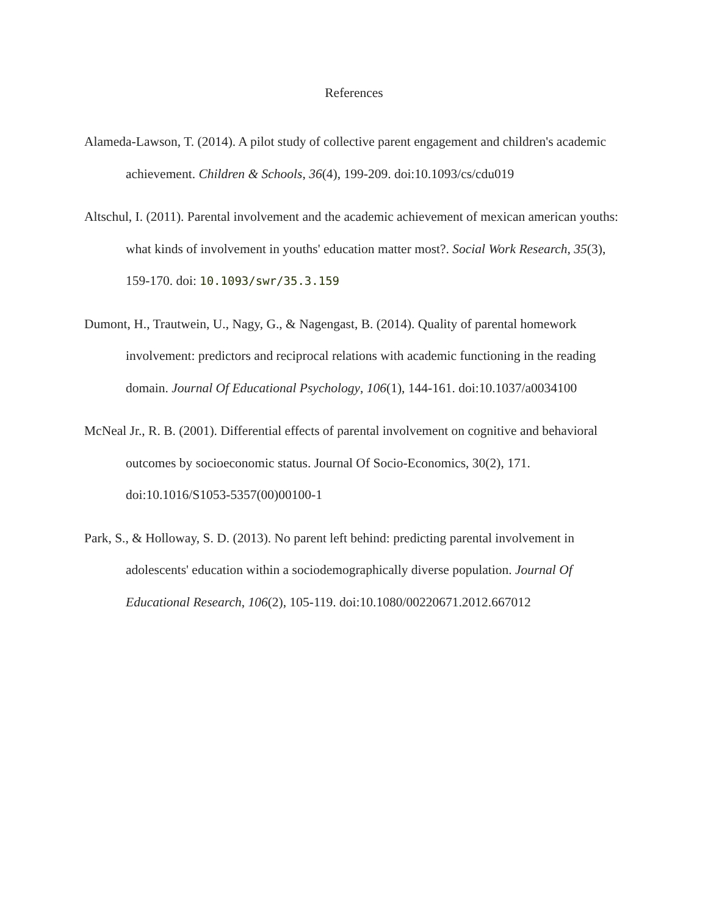References
Alameda-Lawson, T. (2014). A pilot study of collective parent engagement and children's academic achievement. Children & Schools, 36(4), 199-209. doi:10.1093/cs/cdu019
Altschul, I. (2011). Parental involvement and the academic achievement of mexican american youths: what kinds of involvement in youths' education matter most?. Social Work Research, 35(3), 159-170. doi: 10.1093/swr/35.3.159
Dumont, H., Trautwein, U., Nagy, G., & Nagengast, B. (2014). Quality of parental homework involvement: predictors and reciprocal relations with academic functioning in the reading domain. Journal Of Educational Psychology, 106(1), 144-161. doi:10.1037/a0034100
McNeal Jr., R. B. (2001). Differential effects of parental involvement on cognitive and behavioral outcomes by socioeconomic status. Journal Of Socio-Economics, 30(2), 171. doi:10.1016/S1053-5357(00)00100-1
Park, S., & Holloway, S. D. (2013). No parent left behind: predicting parental involvement in adolescents' education within a sociodemographically diverse population. Journal Of Educational Research, 106(2), 105-119. doi:10.1080/00220671.2012.667012